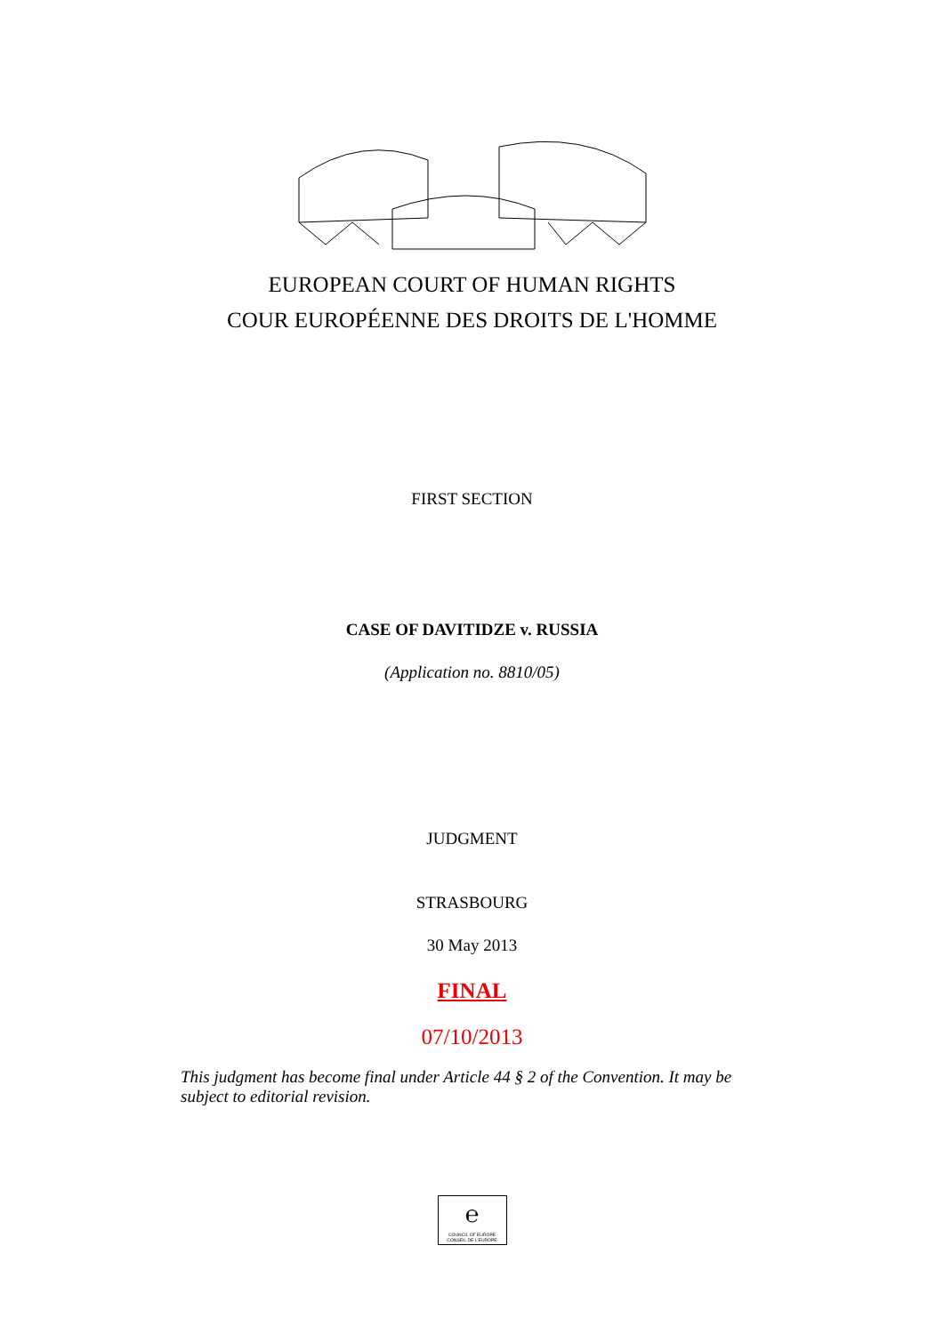EUROPEAN COURT OF HUMAN RIGHTS
COUR EUROPÉENNE DES DROITS DE L'HOMME
FIRST SECTION
CASE OF DAVITIDZE v. RUSSIA
(Application no. 8810/05)
JUDGMENT
STRASBOURG
30 May 2013
FINAL
07/10/2013
This judgment has become final under Article 44 § 2 of the Convention. It may be subject to editorial revision.
℮
COUNCIL OF EUROPE CONSEIL DE L'EUROPE